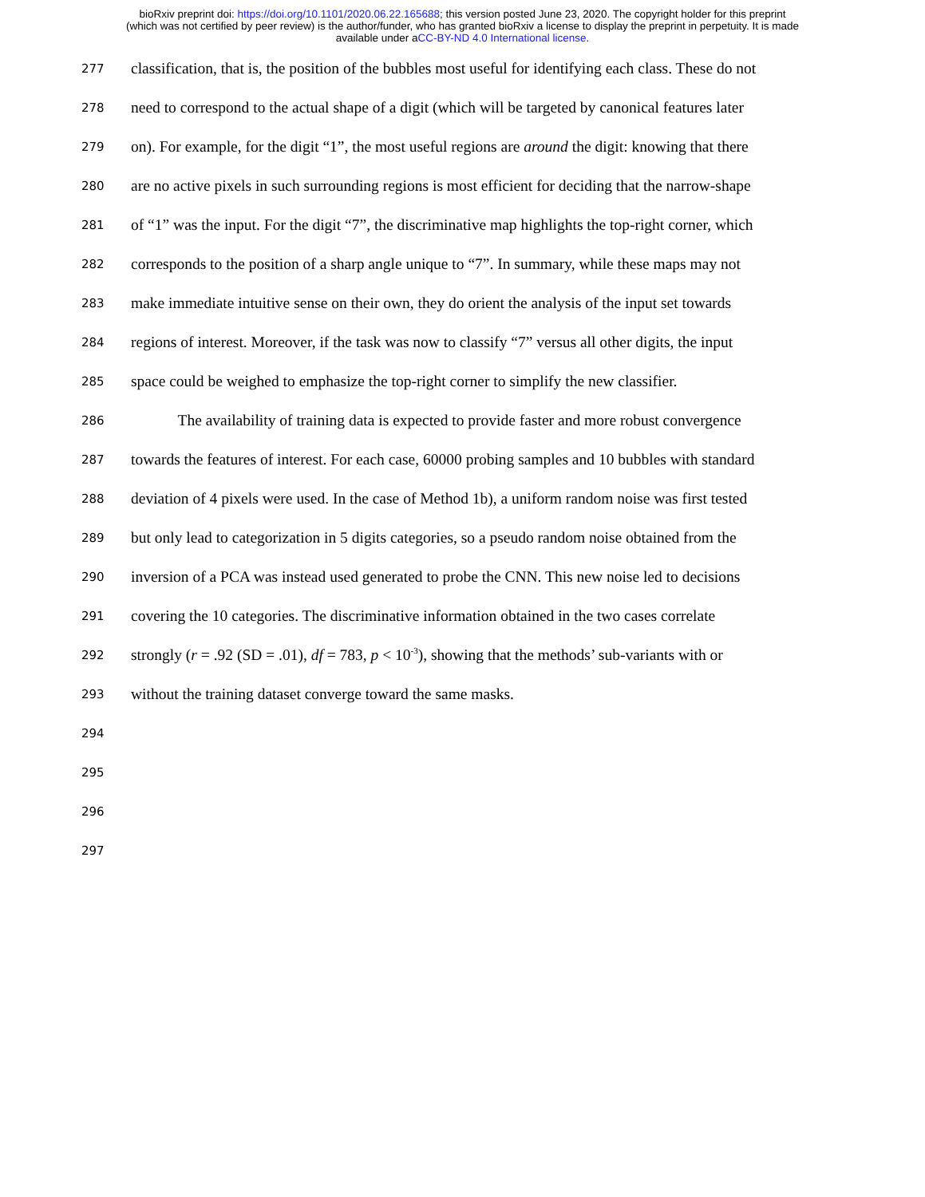bioRxiv preprint doi: https://doi.org/10.1101/2020.06.22.165688; this version posted June 23, 2020. The copyright holder for this preprint
(which was not certified by peer review) is the author/funder, who has granted bioRxiv a license to display the preprint in perpetuity. It is made
available under aCC-BY-ND 4.0 International license.
277 classification, that is, the position of the bubbles most useful for identifying each class. These do not
278 need to correspond to the actual shape of a digit (which will be targeted by canonical features later
279 on). For example, for the digit “1”, the most useful regions are around the digit: knowing that there
280 are no active pixels in such surrounding regions is most efficient for deciding that the narrow-shape
281 of “1” was the input. For the digit “7”, the discriminative map highlights the top-right corner, which
282 corresponds to the position of a sharp angle unique to “7”. In summary, while these maps may not
283 make immediate intuitive sense on their own, they do orient the analysis of the input set towards
284 regions of interest. Moreover, if the task was now to classify “7” versus all other digits, the input
285 space could be weighed to emphasize the top-right corner to simplify the new classifier.
286 The availability of training data is expected to provide faster and more robust convergence
287 towards the features of interest. For each case, 60000 probing samples and 10 bubbles with standard
288 deviation of 4 pixels were used. In the case of Method 1b), a uniform random noise was first tested
289 but only lead to categorization in 5 digits categories, so a pseudo random noise obtained from the
290 inversion of a PCA was instead used generated to probe the CNN. This new noise led to decisions
291 covering the 10 categories. The discriminative information obtained in the two cases correlate
292 strongly (r = .92 (SD = .01), df = 783, p < 10<sup>-3</sup>), showing that the methods’ sub-variants with or
293 without the training dataset converge toward the same masks.
294
295
296
297